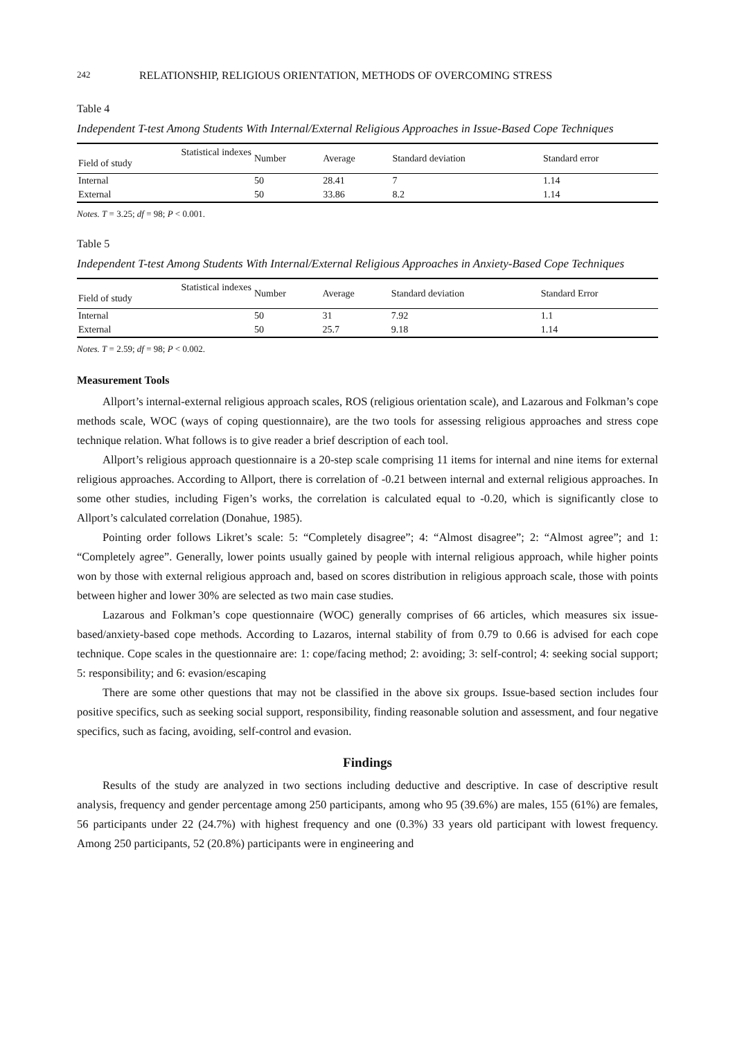242 RELATIONSHIP, RELIGIOUS ORIENTATION, METHODS OF OVERCOMING STRESS
Table 4
Independent T-test Among Students With Internal/External Religious Approaches in Issue-Based Cope Techniques
| Statistical indexes Field of study | Number | Average | Standard deviation | Standard error |
| --- | --- | --- | --- | --- |
| Internal | 50 | 28.41 | 7 | 1.14 |
| External | 50 | 33.86 | 8.2 | 1.14 |
Notes. T = 3.25; df = 98; P < 0.001.
Table 5
Independent T-test Among Students With Internal/External Religious Approaches in Anxiety-Based Cope Techniques
| Statistical indexes Field of study | Number | Average | Standard deviation | Standard Error |
| --- | --- | --- | --- | --- |
| Internal | 50 | 31 | 7.92 | 1.1 |
| External | 50 | 25.7 | 9.18 | 1.14 |
Notes. T = 2.59; df = 98; P < 0.002.
Measurement Tools
Allport’s internal-external religious approach scales, ROS (religious orientation scale), and Lazarous and Folkman’s cope methods scale, WOC (ways of coping questionnaire), are the two tools for assessing religious approaches and stress cope technique relation. What follows is to give reader a brief description of each tool.
Allport’s religious approach questionnaire is a 20-step scale comprising 11 items for internal and nine items for external religious approaches. According to Allport, there is correlation of -0.21 between internal and external religious approaches. In some other studies, including Figen’s works, the correlation is calculated equal to -0.20, which is significantly close to Allport’s calculated correlation (Donahue, 1985).
Pointing order follows Likret’s scale: 5: “Completely disagree”; 4: “Almost disagree”; 2: “Almost agree”; and 1: “Completely agree”. Generally, lower points usually gained by people with internal religious approach, while higher points won by those with external religious approach and, based on scores distribution in religious approach scale, those with points between higher and lower 30% are selected as two main case studies.
Lazarous and Folkman’s cope questionnaire (WOC) generally comprises of 66 articles, which measures six issue-based/anxiety-based cope methods. According to Lazaros, internal stability of from 0.79 to 0.66 is advised for each cope technique. Cope scales in the questionnaire are: 1: cope/facing method; 2: avoiding; 3: self-control; 4: seeking social support; 5: responsibility; and 6: evasion/escaping
There are some other questions that may not be classified in the above six groups. Issue-based section includes four positive specifics, such as seeking social support, responsibility, finding reasonable solution and assessment, and four negative specifics, such as facing, avoiding, self-control and evasion.
Findings
Results of the study are analyzed in two sections including deductive and descriptive. In case of descriptive result analysis, frequency and gender percentage among 250 participants, among who 95 (39.6%) are males, 155 (61%) are females, 56 participants under 22 (24.7%) with highest frequency and one (0.3%) 33 years old participant with lowest frequency. Among 250 participants, 52 (20.8%) participants were in engineering and